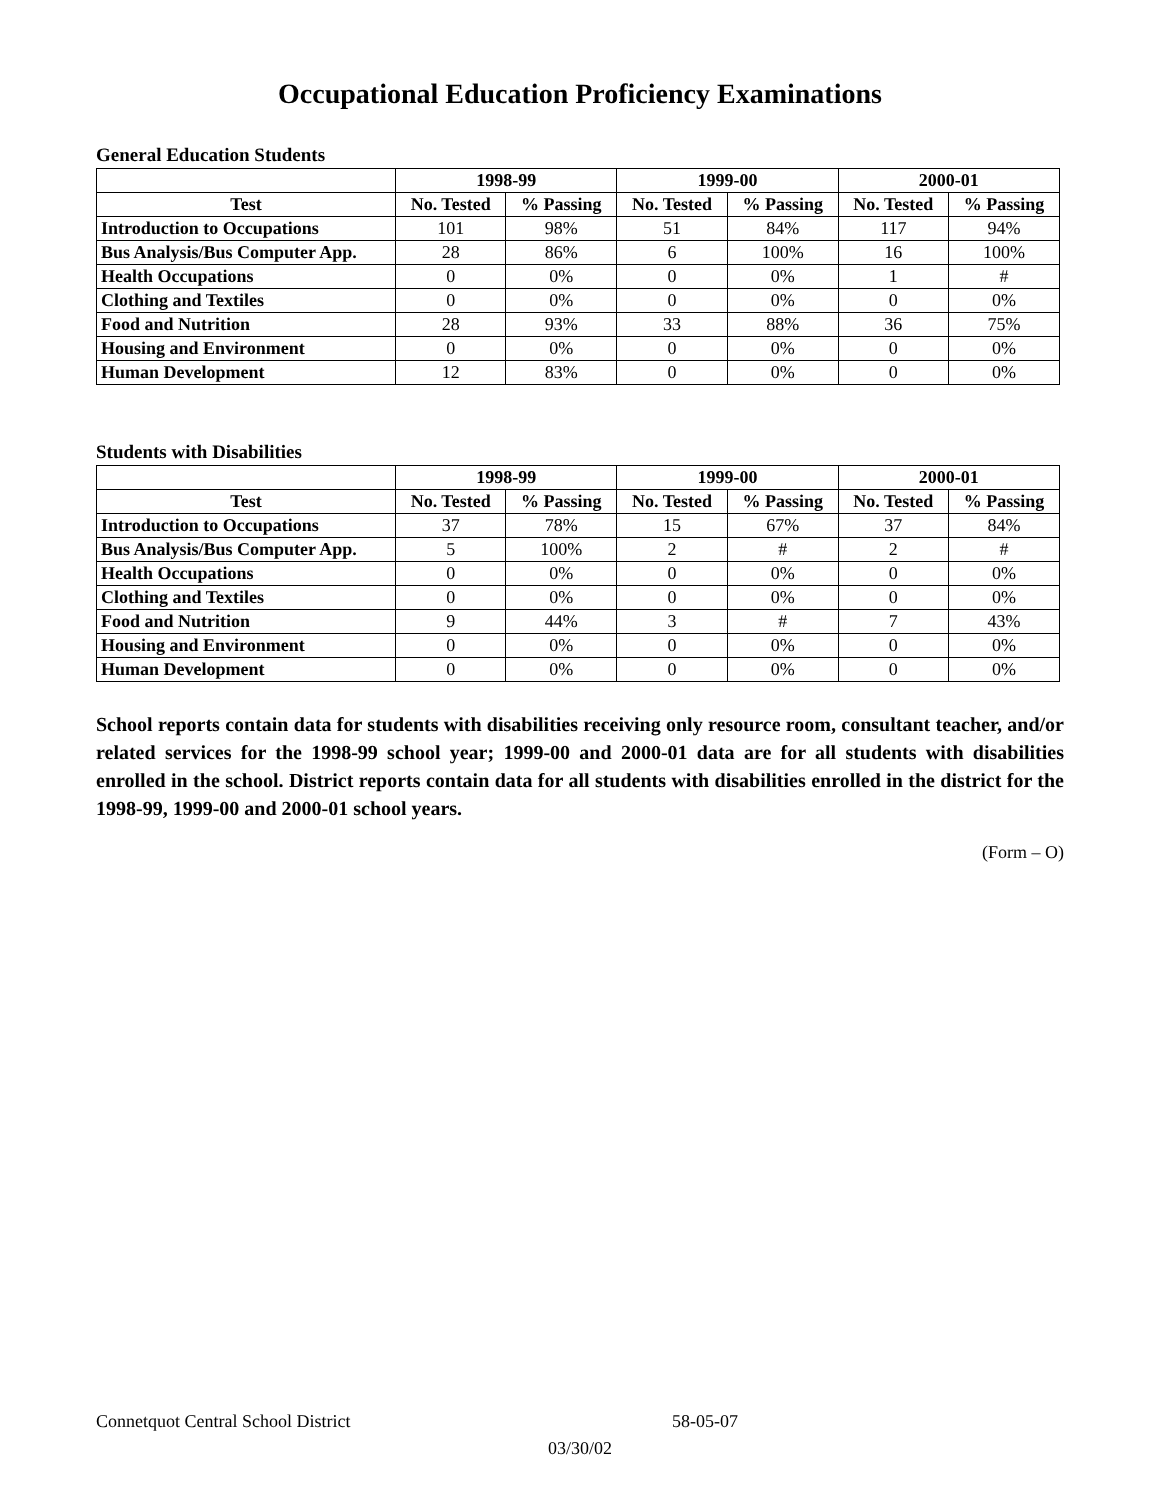Occupational Education Proficiency Examinations
General Education Students
| | 1998-99 | | 1999-00 | | 2000-01 | |
| --- | --- | --- | --- | --- | --- | --- |
| Test | No. Tested | % Passing | No. Tested | % Passing | No. Tested | % Passing |
| Introduction to Occupations | 101 | 98% | 51 | 84% | 117 | 94% |
| Bus Analysis/Bus Computer App. | 28 | 86% | 6 | 100% | 16 | 100% |
| Health Occupations | 0 | 0% | 0 | 0% | 1 | # |
| Clothing and Textiles | 0 | 0% | 0 | 0% | 0 | 0% |
| Food and Nutrition | 28 | 93% | 33 | 88% | 36 | 75% |
| Housing and Environment | 0 | 0% | 0 | 0% | 0 | 0% |
| Human Development | 12 | 83% | 0 | 0% | 0 | 0% |
Students with Disabilities
| | 1998-99 | | 1999-00 | | 2000-01 | |
| --- | --- | --- | --- | --- | --- | --- |
| Test | No. Tested | % Passing | No. Tested | % Passing | No. Tested | % Passing |
| Introduction to Occupations | 37 | 78% | 15 | 67% | 37 | 84% |
| Bus Analysis/Bus Computer App. | 5 | 100% | 2 | # | 2 | # |
| Health Occupations | 0 | 0% | 0 | 0% | 0 | 0% |
| Clothing and Textiles | 0 | 0% | 0 | 0% | 0 | 0% |
| Food and Nutrition | 9 | 44% | 3 | # | 7 | 43% |
| Housing and Environment | 0 | 0% | 0 | 0% | 0 | 0% |
| Human Development | 0 | 0% | 0 | 0% | 0 | 0% |
School reports contain data for students with disabilities receiving only resource room, consultant teacher, and/or related services for the 1998-99 school year; 1999-00 and 2000-01 data are for all students with disabilities enrolled in the school. District reports contain data for all students with disabilities enrolled in the district for the 1998-99, 1999-00 and 2000-01 school years.
(Form – O)
Connetquot Central School District 58-05-07
03/30/02